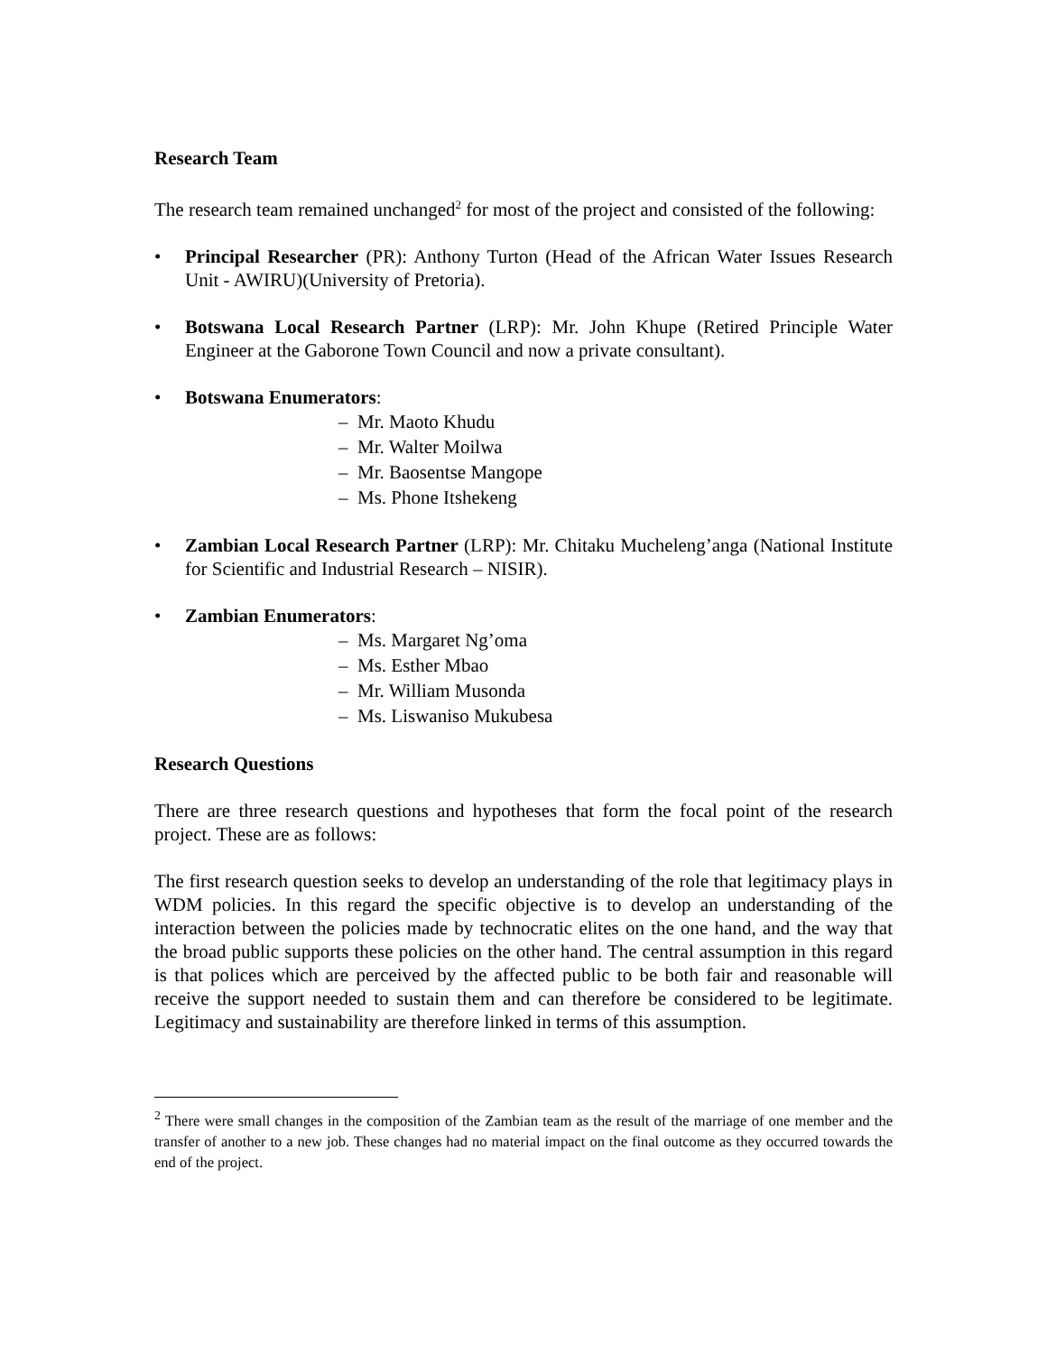Research Team
The research team remained unchanged<sup>2</sup> for most of the project and consisted of the following:
• Principal Researcher (PR): Anthony Turton (Head of the African Water Issues Research Unit - AWIRU)(University of Pretoria).
• Botswana Local Research Partner (LRP): Mr. John Khupe (Retired Principle Water Engineer at the Gaborone Town Council and now a private consultant).
• Botswana Enumerators:
– Mr. Maoto Khudu
– Mr. Walter Moilwa
– Mr. Baosentse Mangope
– Ms. Phone Itshekeng
• Zambian Local Research Partner (LRP): Mr. Chitaku Mucheleng’anga (National Institute for Scientific and Industrial Research – NISIR).
• Zambian Enumerators:
– Ms. Margaret Ng’oma
– Ms. Esther Mbao
– Mr. William Musonda
– Ms. Liswaniso Mukubesa
Research Questions
There are three research questions and hypotheses that form the focal point of the research project. These are as follows:
The first research question seeks to develop an understanding of the role that legitimacy plays in WDM policies. In this regard the specific objective is to develop an understanding of the interaction between the policies made by technocratic elites on the one hand, and the way that the broad public supports these policies on the other hand. The central assumption in this regard is that polices which are perceived by the affected public to be both fair and reasonable will receive the support needed to sustain them and can therefore be considered to be legitimate. Legitimacy and sustainability are therefore linked in terms of this assumption.
<sup>2</sup> There were small changes in the composition of the Zambian team as the result of the marriage of one member and the transfer of another to a new job. These changes had no material impact on the final outcome as they occurred towards the end of the project.